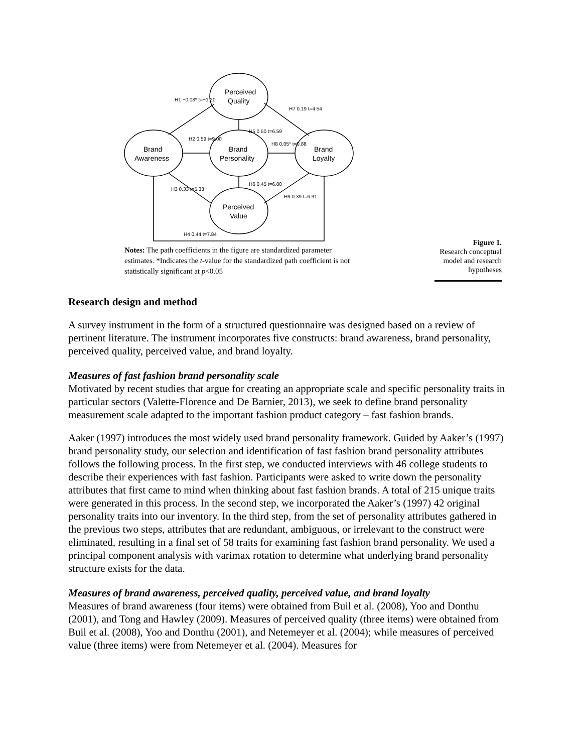Perceived
Quality
Brand
Awareness
Brand
Personality
Brand
Loyalty
Perceived
Value
H1 −0.08* t=−1.20
H2 0.59 t=9.00
H5 0.50 t=6.59
H8 0.05* t=0.88
H7 0.19 t=4.54
H6 0.45 t=6.80
H3 0.33 t=5.33
H9 0.39 t=6.91
H4 0.44 t=7.84
Notes: The path coefficients in the figure are standardized parameter estimates. *Indicates the t-value for the standardized path coefficient is not statistically significant at p<0.05
Figure 1.
Research conceptual model and research hypotheses
Research design and method
A survey instrument in the form of a structured questionnaire was designed based on a review of pertinent literature. The instrument incorporates five constructs: brand awareness, brand personality, perceived quality, perceived value, and brand loyalty.
Measures of fast fashion brand personality scale
Motivated by recent studies that argue for creating an appropriate scale and specific personality traits in particular sectors (Valette-Florence and De Barnier, 2013), we seek to define brand personality measurement scale adapted to the important fashion product category – fast fashion brands.
Aaker (1997) introduces the most widely used brand personality framework. Guided by Aaker’s (1997) brand personality study, our selection and identification of fast fashion brand personality attributes follows the following process. In the first step, we conducted interviews with 46 college students to describe their experiences with fast fashion. Participants were asked to write down the personality attributes that first came to mind when thinking about fast fashion brands. A total of 215 unique traits were generated in this process. In the second step, we incorporated the Aaker’s (1997) 42 original personality traits into our inventory. In the third step, from the set of personality attributes gathered in the previous two steps, attributes that are redundant, ambiguous, or irrelevant to the construct were eliminated, resulting in a final set of 58 traits for examining fast fashion brand personality. We used a principal component analysis with varimax rotation to determine what underlying brand personality structure exists for the data.
Measures of brand awareness, perceived quality, perceived value, and brand loyalty
Measures of brand awareness (four items) were obtained from Buil et al. (2008), Yoo and Donthu (2001), and Tong and Hawley (2009). Measures of perceived quality (three items) were obtained from Buil et al. (2008), Yoo and Donthu (2001), and Netemeyer et al. (2004); while measures of perceived value (three items) were from Netemeyer et al. (2004). Measures for